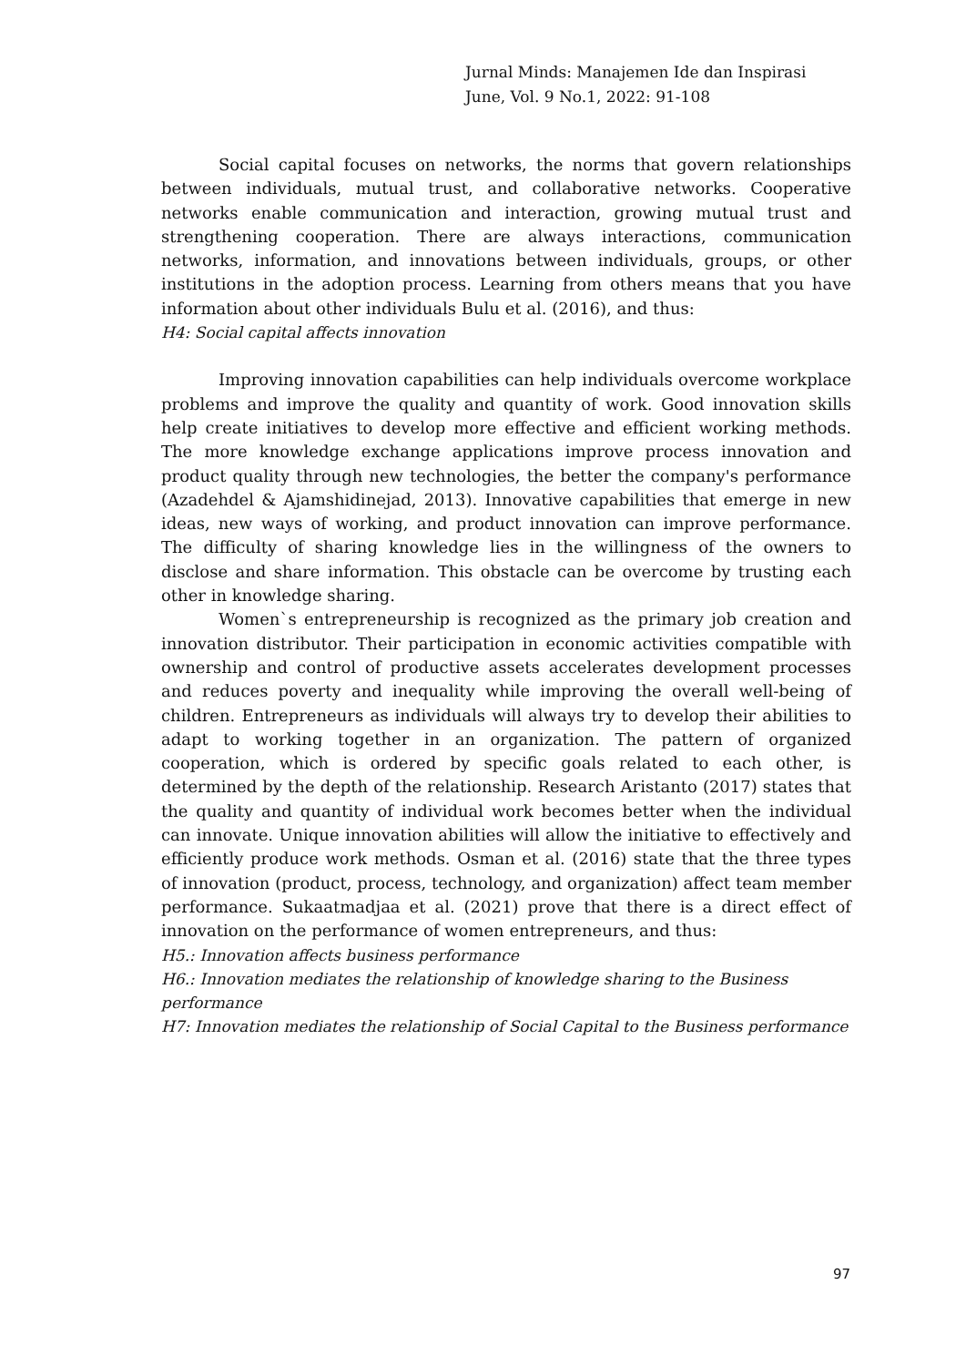Jurnal Minds: Manajemen Ide dan Inspirasi
June, Vol. 9 No.1, 2022: 91-108
Social capital focuses on networks, the norms that govern relationships between individuals, mutual trust, and collaborative networks. Cooperative networks enable communication and interaction, growing mutual trust and strengthening cooperation. There are always interactions, communication networks, information, and innovations between individuals, groups, or other institutions in the adoption process. Learning from others means that you have information about other individuals Bulu et al. (2016), and thus:
H4: Social capital affects innovation
Improving innovation capabilities can help individuals overcome workplace problems and improve the quality and quantity of work. Good innovation skills help create initiatives to develop more effective and efficient working methods. The more knowledge exchange applications improve process innovation and product quality through new technologies, the better the company's performance (Azadehdel & Ajamshidinejad, 2013). Innovative capabilities that emerge in new ideas, new ways of working, and product innovation can improve performance. The difficulty of sharing knowledge lies in the willingness of the owners to disclose and share information. This obstacle can be overcome by trusting each other in knowledge sharing.
Women`s entrepreneurship is recognized as the primary job creation and innovation distributor. Their participation in economic activities compatible with ownership and control of productive assets accelerates development processes and reduces poverty and inequality while improving the overall well-being of children. Entrepreneurs as individuals will always try to develop their abilities to adapt to working together in an organization. The pattern of organized cooperation, which is ordered by specific goals related to each other, is determined by the depth of the relationship. Research Aristanto (2017) states that the quality and quantity of individual work becomes better when the individual can innovate. Unique innovation abilities will allow the initiative to effectively and efficiently produce work methods. Osman et al. (2016) state that the three types of innovation (product, process, technology, and organization) affect team member performance. Sukaatmadjaa et al. (2021) prove that there is a direct effect of innovation on the performance of women entrepreneurs, and thus:
H5.: Innovation affects business performance
H6.: Innovation mediates the relationship of knowledge sharing to the Business performance
H7: Innovation mediates the relationship of Social Capital to the Business performance
97